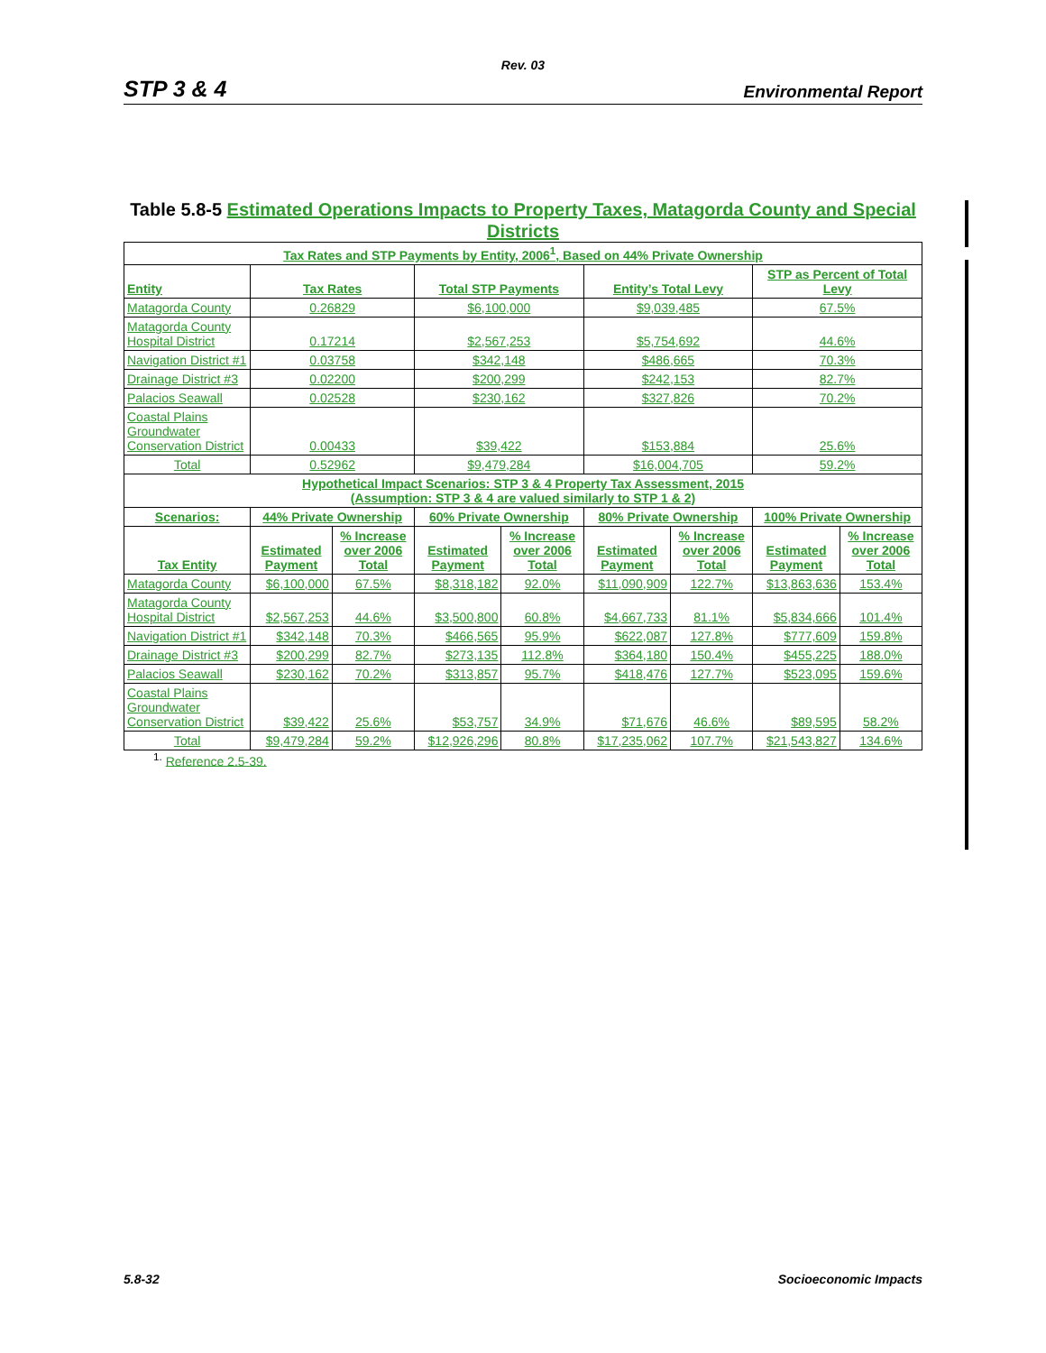Rev. 03
STP 3 & 4 Environmental Report
Table 5.8-5 Estimated Operations Impacts to Property Taxes, Matagorda County and Special Districts
| Tax Rates and STP Payments by Entity, 2006<sup>1</sup>, Based on 44% Private Ownership | | | | | | | | |
| --- | --- | --- | --- | --- | --- | --- | --- | --- |
| Entity | Tax Rates | | Total STP Payments | | Entity’s Total Levy | | STP as Percent of Total Levy | |
| Matagorda County | 0.26829 | | $6,100,000 | | $9,039,485 | | 67.5% | |
| Matagorda County Hospital District | 0.17214 | | $2,567,253 | | $5,754,692 | | 44.6% | |
| Navigation District #1 | 0.03758 | | $342,148 | | $486,665 | | 70.3% | |
| Drainage District #3 | 0.02200 | | $200,299 | | $242,153 | | 82.7% | |
| Palacios Seawall | 0.02528 | | $230,162 | | $327,826 | | 70.2% | |
| Coastal Plains Groundwater Conservation District | 0.00433 | | $39,422 | | $153,884 | | 25.6% | |
| Total | 0.52962 | | $9,479,284 | | $16,004,705 | | 59.2% | |
| Hypothetical Impact Scenarios: STP 3 & 4 Property Tax Assessment, 2015 (Assumption: STP 3 & 4 are valued similarly to STP 1 & 2) | | | | | | | | |
| Scenarios: | 44% Private Ownership | | 60% Private Ownership | | 80% Private Ownership | | 100% Private Ownership | |
| Tax Entity | Estimated Payment | % Increase over 2006 Total | Estimated Payment | % Increase over 2006 Total | Estimated Payment | % Increase over 2006 Total | Estimated Payment | % Increase over 2006 Total |
| Matagorda County | $6,100,000 | 67.5% | $8,318,182 | 92.0% | $11,090,909 | 122.7% | $13,863,636 | 153.4% |
| Matagorda County Hospital District | $2,567,253 | 44.6% | $3,500,800 | 60.8% | $4,667,733 | 81.1% | $5,834,666 | 101.4% |
| Navigation District #1 | $342,148 | 70.3% | $466,565 | 95.9% | $622,087 | 127.8% | $777,609 | 159.8% |
| Drainage District #3 | $200,299 | 82.7% | $273,135 | 112.8% | $364,180 | 150.4% | $455,225 | 188.0% |
| Palacios Seawall | $230,162 | 70.2% | $313,857 | 95.7% | $418,476 | 127.7% | $523,095 | 159.6% |
| Coastal Plains Groundwater Conservation District | $39,422 | 25.6% | $53,757 | 34.9% | $71,676 | 46.6% | $89,595 | 58.2% |
| Total | $9,479,284 | 59.2% | $12,926,296 | 80.8% | $17,235,062 | 107.7% | $21,543,827 | 134.6% |
<sup>1.</sup> Reference 2.5-39.
5.8-32 Socioeconomic Impacts